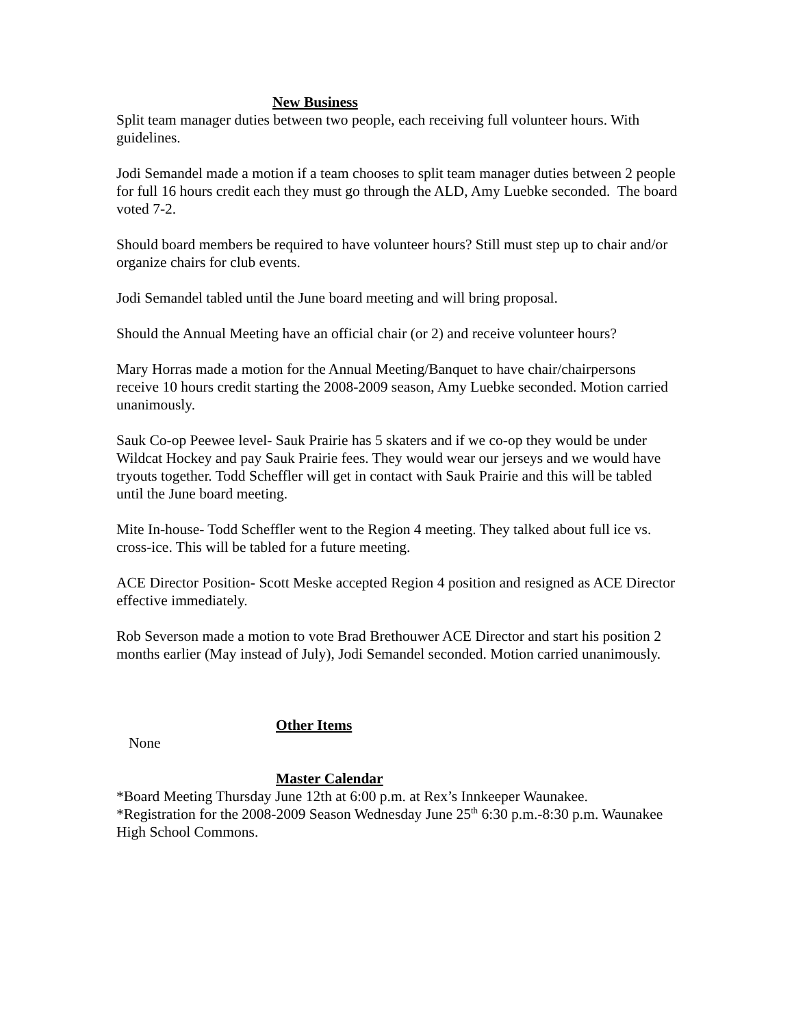New Business
Split team manager duties between two people, each receiving full volunteer hours. With guidelines.
Jodi Semandel made a motion if a team chooses to split team manager duties between 2 people for full 16 hours credit each they must go through the ALD, Amy Luebke seconded. The board voted 7-2.
Should board members be required to have volunteer hours? Still must step up to chair and/or organize chairs for club events.
Jodi Semandel tabled until the June board meeting and will bring proposal.
Should the Annual Meeting have an official chair (or 2) and receive volunteer hours?
Mary Horras made a motion for the Annual Meeting/Banquet to have chair/chairpersons receive 10 hours credit starting the 2008-2009 season, Amy Luebke seconded. Motion carried unanimously.
Sauk Co-op Peewee level- Sauk Prairie has 5 skaters and if we co-op they would be under Wildcat Hockey and pay Sauk Prairie fees. They would wear our jerseys and we would have tryouts together. Todd Scheffler will get in contact with Sauk Prairie and this will be tabled until the June board meeting.
Mite In-house- Todd Scheffler went to the Region 4 meeting. They talked about full ice vs. cross-ice. This will be tabled for a future meeting.
ACE Director Position- Scott Meske accepted Region 4 position and resigned as ACE Director effective immediately.
Rob Severson made a motion to vote Brad Brethouwer ACE Director and start his position 2 months earlier (May instead of July), Jodi Semandel seconded. Motion carried unanimously.
Other Items
None
Master Calendar
*Board Meeting Thursday June 12th at 6:00 p.m. at Rex’s Innkeeper Waunakee.
*Registration for the 2008-2009 Season Wednesday June 25<sup>th</sup> 6:30 p.m.-8:30 p.m. Waunakee High School Commons.